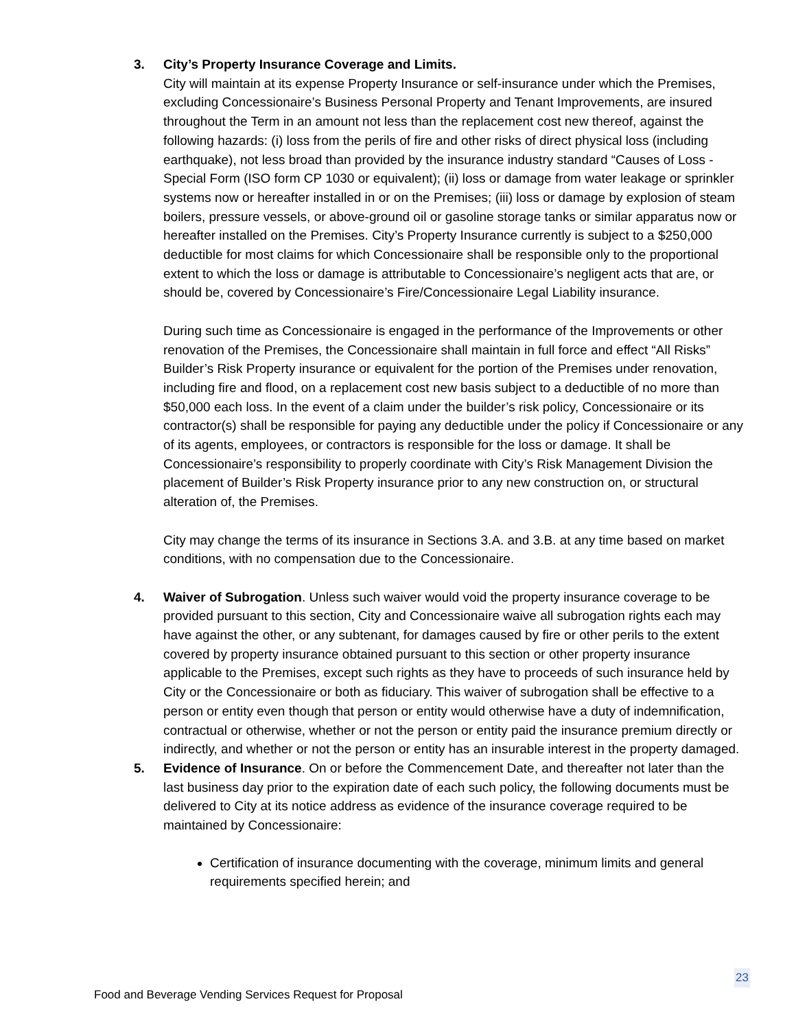3. City’s Property Insurance Coverage and Limits.
City will maintain at its expense Property Insurance or self-insurance under which the Premises, excluding Concessionaire’s Business Personal Property and Tenant Improvements, are insured throughout the Term in an amount not less than the replacement cost new thereof, against the following hazards: (i) loss from the perils of fire and other risks of direct physical loss (including earthquake), not less broad than provided by the insurance industry standard “Causes of Loss - Special Form (ISO form CP 1030 or equivalent); (ii) loss or damage from water leakage or sprinkler systems now or hereafter installed in or on the Premises; (iii) loss or damage by explosion of steam boilers, pressure vessels, or above-ground oil or gasoline storage tanks or similar apparatus now or hereafter installed on the Premises. City’s Property Insurance currently is subject to a $250,000 deductible for most claims for which Concessionaire shall be responsible only to the proportional extent to which the loss or damage is attributable to Concessionaire’s negligent acts that are, or should be, covered by Concessionaire’s Fire/Concessionaire Legal Liability insurance.
During such time as Concessionaire is engaged in the performance of the Improvements or other renovation of the Premises, the Concessionaire shall maintain in full force and effect “All Risks” Builder’s Risk Property insurance or equivalent for the portion of the Premises under renovation, including fire and flood, on a replacement cost new basis subject to a deductible of no more than $50,000 each loss. In the event of a claim under the builder’s risk policy, Concessionaire or its contractor(s) shall be responsible for paying any deductible under the policy if Concessionaire or any of its agents, employees, or contractors is responsible for the loss or damage. It shall be Concessionaire’s responsibility to properly coordinate with City’s Risk Management Division the placement of Builder’s Risk Property insurance prior to any new construction on, or structural alteration of, the Premises.
City may change the terms of its insurance in Sections 3.A. and 3.B. at any time based on market conditions, with no compensation due to the Concessionaire.
4. Waiver of Subrogation. Unless such waiver would void the property insurance coverage to be provided pursuant to this section, City and Concessionaire waive all subrogation rights each may have against the other, or any subtenant, for damages caused by fire or other perils to the extent covered by property insurance obtained pursuant to this section or other property insurance applicable to the Premises, except such rights as they have to proceeds of such insurance held by City or the Concessionaire or both as fiduciary. This waiver of subrogation shall be effective to a person or entity even though that person or entity would otherwise have a duty of indemnification, contractual or otherwise, whether or not the person or entity paid the insurance premium directly or indirectly, and whether or not the person or entity has an insurable interest in the property damaged.
5. Evidence of Insurance. On or before the Commencement Date, and thereafter not later than the last business day prior to the expiration date of each such policy, the following documents must be delivered to City at its notice address as evidence of the insurance coverage required to be maintained by Concessionaire:
Certification of insurance documenting with the coverage, minimum limits and general requirements specified herein; and
23
Food and Beverage Vending Services Request for Proposal